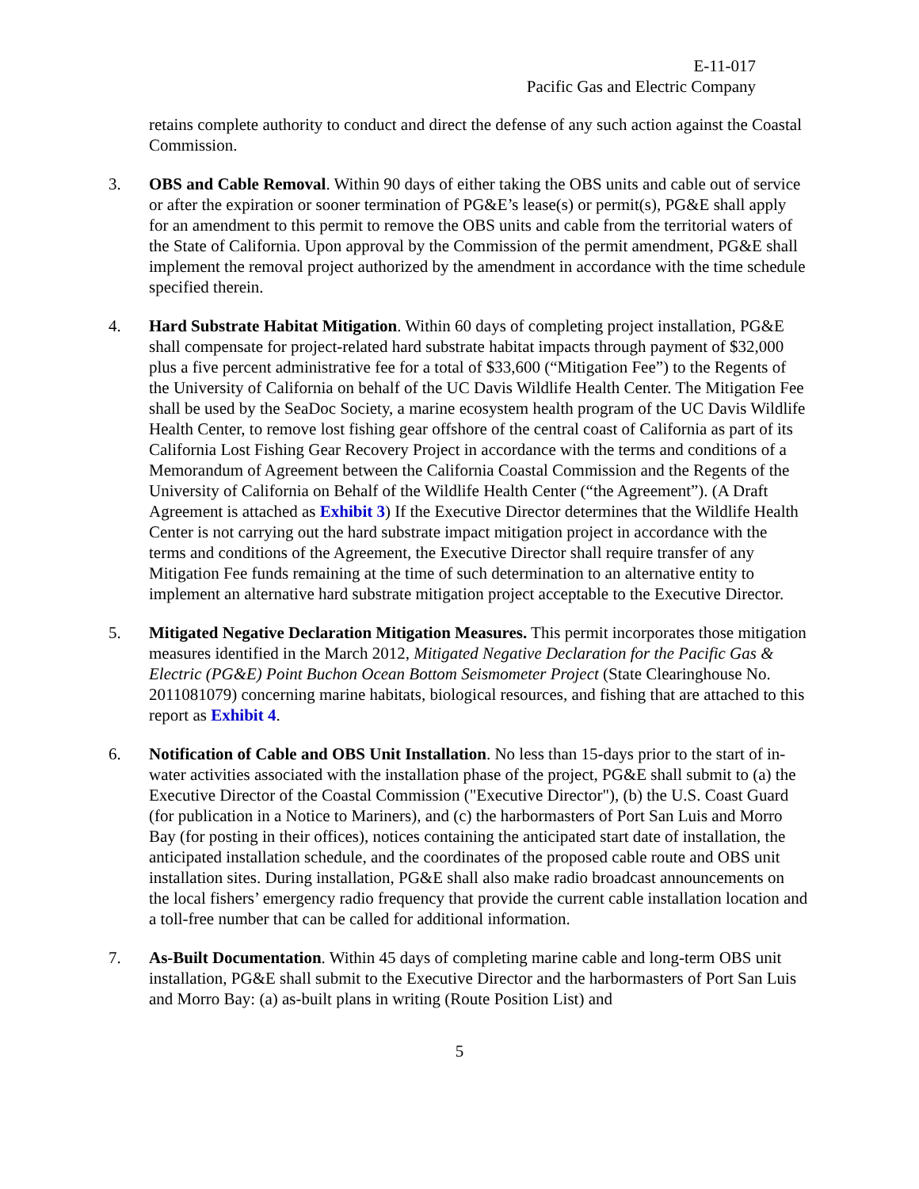E-11-017
Pacific Gas and Electric Company
retains complete authority to conduct and direct the defense of any such action against the Coastal Commission.
3. OBS and Cable Removal. Within 90 days of either taking the OBS units and cable out of service or after the expiration or sooner termination of PG&E’s lease(s) or permit(s), PG&E shall apply for an amendment to this permit to remove the OBS units and cable from the territorial waters of the State of California. Upon approval by the Commission of the permit amendment, PG&E shall implement the removal project authorized by the amendment in accordance with the time schedule specified therein.
4. Hard Substrate Habitat Mitigation. Within 60 days of completing project installation, PG&E shall compensate for project-related hard substrate habitat impacts through payment of $32,000 plus a five percent administrative fee for a total of $33,600 (“Mitigation Fee”) to the Regents of the University of California on behalf of the UC Davis Wildlife Health Center. The Mitigation Fee shall be used by the SeaDoc Society, a marine ecosystem health program of the UC Davis Wildlife Health Center, to remove lost fishing gear offshore of the central coast of California as part of its California Lost Fishing Gear Recovery Project in accordance with the terms and conditions of a Memorandum of Agreement between the California Coastal Commission and the Regents of the University of California on Behalf of the Wildlife Health Center (“the Agreement”). (A Draft Agreement is attached as Exhibit 3) If the Executive Director determines that the Wildlife Health Center is not carrying out the hard substrate impact mitigation project in accordance with the terms and conditions of the Agreement, the Executive Director shall require transfer of any Mitigation Fee funds remaining at the time of such determination to an alternative entity to implement an alternative hard substrate mitigation project acceptable to the Executive Director.
5. Mitigated Negative Declaration Mitigation Measures. This permit incorporates those mitigation measures identified in the March 2012, Mitigated Negative Declaration for the Pacific Gas & Electric (PG&E) Point Buchon Ocean Bottom Seismometer Project (State Clearinghouse No. 2011081079) concerning marine habitats, biological resources, and fishing that are attached to this report as Exhibit 4.
6. Notification of Cable and OBS Unit Installation. No less than 15-days prior to the start of in-water activities associated with the installation phase of the project, PG&E shall submit to (a) the Executive Director of the Coastal Commission ("Executive Director"), (b) the U.S. Coast Guard (for publication in a Notice to Mariners), and (c) the harbormasters of Port San Luis and Morro Bay (for posting in their offices), notices containing the anticipated start date of installation, the anticipated installation schedule, and the coordinates of the proposed cable route and OBS unit installation sites. During installation, PG&E shall also make radio broadcast announcements on the local fishers’ emergency radio frequency that provide the current cable installation location and a toll-free number that can be called for additional information.
7. As-Built Documentation. Within 45 days of completing marine cable and long-term OBS unit installation, PG&E shall submit to the Executive Director and the harbormasters of Port San Luis and Morro Bay: (a) as-built plans in writing (Route Position List) and
5